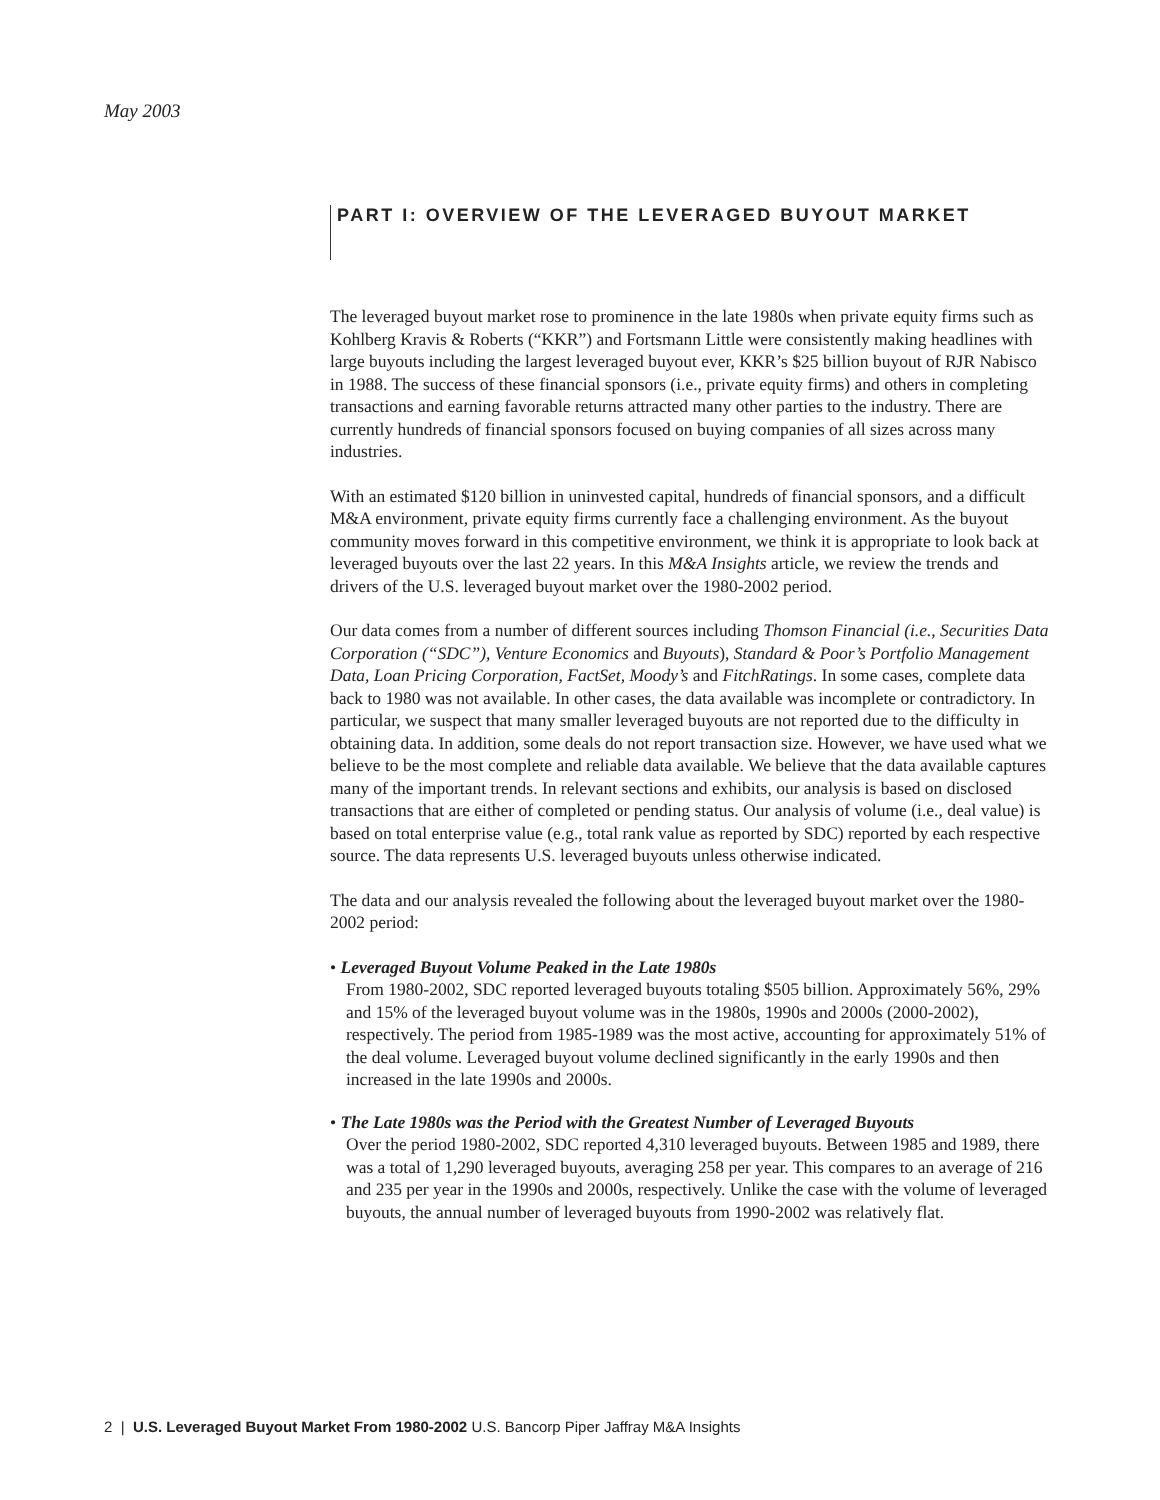May 2003
PART I: OVERVIEW OF THE LEVERAGED BUYOUT MARKET
The leveraged buyout market rose to prominence in the late 1980s when private equity firms such as Kohlberg Kravis & Roberts (“KKR”) and Fortsmann Little were consistently making headlines with large buyouts including the largest leveraged buyout ever, KKR’s $25 billion buyout of RJR Nabisco in 1988. The success of these financial sponsors (i.e., private equity firms) and others in completing transactions and earning favorable returns attracted many other parties to the industry. There are currently hundreds of financial sponsors focused on buying companies of all sizes across many industries.
With an estimated $120 billion in uninvested capital, hundreds of financial sponsors, and a difficult M&A environment, private equity firms currently face a challenging environment. As the buyout community moves forward in this competitive environment, we think it is appropriate to look back at leveraged buyouts over the last 22 years. In this M&A Insights article, we review the trends and drivers of the U.S. leveraged buyout market over the 1980-2002 period.
Our data comes from a number of different sources including Thomson Financial (i.e., Securities Data Corporation (“SDC”), Venture Economics and Buyouts), Standard & Poor’s Portfolio Management Data, Loan Pricing Corporation, FactSet, Moody’s and FitchRatings. In some cases, complete data back to 1980 was not available. In other cases, the data available was incomplete or contradictory. In particular, we suspect that many smaller leveraged buyouts are not reported due to the difficulty in obtaining data. In addition, some deals do not report transaction size. However, we have used what we believe to be the most complete and reliable data available. We believe that the data available captures many of the important trends. In relevant sections and exhibits, our analysis is based on disclosed transactions that are either of completed or pending status. Our analysis of volume (i.e., deal value) is based on total enterprise value (e.g., total rank value as reported by SDC) reported by each respective source. The data represents U.S. leveraged buyouts unless otherwise indicated.
The data and our analysis revealed the following about the leveraged buyout market over the 1980-2002 period:
• Leveraged Buyout Volume Peaked in the Late 1980s
From 1980-2002, SDC reported leveraged buyouts totaling $505 billion. Approximately 56%, 29% and 15% of the leveraged buyout volume was in the 1980s, 1990s and 2000s (2000-2002), respectively. The period from 1985-1989 was the most active, accounting for approximately 51% of the deal volume. Leveraged buyout volume declined significantly in the early 1990s and then increased in the late 1990s and 2000s.
• The Late 1980s was the Period with the Greatest Number of Leveraged Buyouts
Over the period 1980-2002, SDC reported 4,310 leveraged buyouts. Between 1985 and 1989, there was a total of 1,290 leveraged buyouts, averaging 258 per year. This compares to an average of 216 and 235 per year in the 1990s and 2000s, respectively. Unlike the case with the volume of leveraged buyouts, the annual number of leveraged buyouts from 1990-2002 was relatively flat.
2 | U.S. Leveraged Buyout Market From 1980-2002 U.S. Bancorp Piper Jaffray M&A Insights